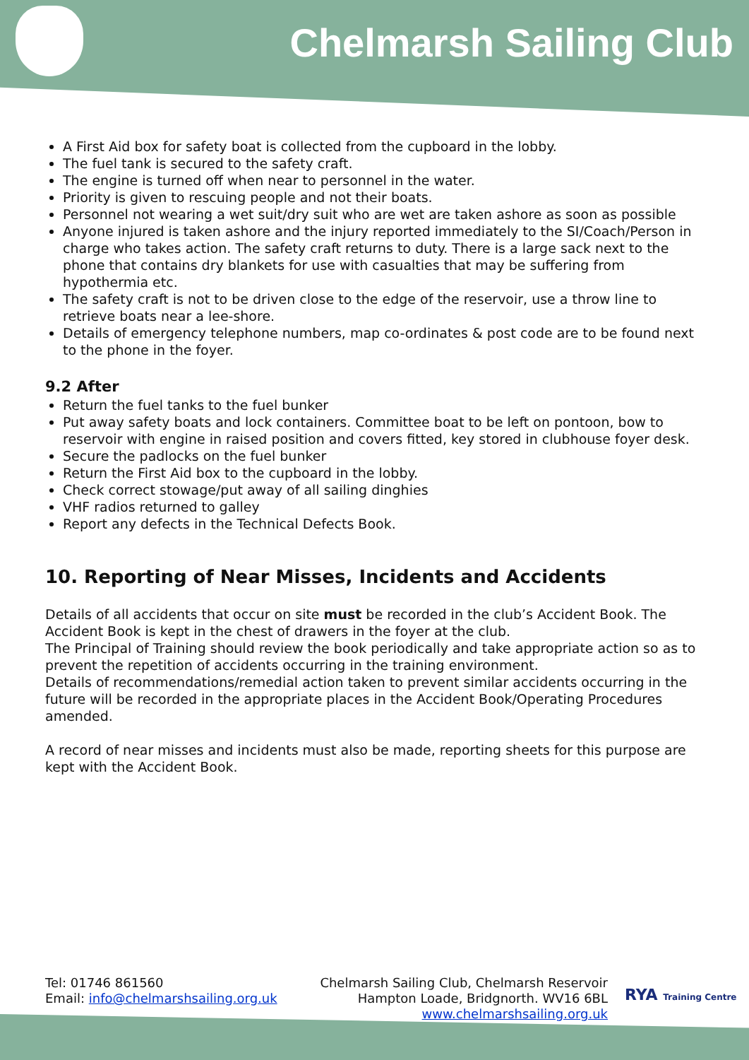Chelmarsh Sailing Club
A First Aid box for safety boat is collected from the cupboard in the lobby.
The fuel tank is secured to the safety craft.
The engine is turned off when near to personnel in the water.
Priority is given to rescuing people and not their boats.
Personnel not wearing a wet suit/dry suit who are wet are taken ashore as soon as possible
Anyone injured is taken ashore and the injury reported immediately to the SI/Coach/Person in charge who takes action. The safety craft returns to duty. There is a large sack next to the phone that contains dry blankets for use with casualties that may be suffering from hypothermia etc.
The safety craft is not to be driven close to the edge of the reservoir, use a throw line to retrieve boats near a lee-shore.
Details of emergency telephone numbers, map co-ordinates & post code are to be found next to the phone in the foyer.
9.2 After
Return the fuel tanks to the fuel bunker
Put away safety boats and lock containers. Committee boat to be left on pontoon, bow to reservoir with engine in raised position and covers fitted, key stored in clubhouse foyer desk.
Secure the padlocks on the fuel bunker
Return the First Aid box to the cupboard in the lobby.
Check correct stowage/put away of all sailing dinghies
VHF radios returned to galley
Report any defects in the Technical Defects Book.
10. Reporting of Near Misses, Incidents and Accidents
Details of all accidents that occur on site must be recorded in the club’s Accident Book. The Accident Book is kept in the chest of drawers in the foyer at the club.
The Principal of Training should review the book periodically and take appropriate action so as to prevent the repetition of accidents occurring in the training environment.
Details of recommendations/remedial action taken to prevent similar accidents occurring in the future will be recorded in the appropriate places in the Accident Book/Operating Procedures amended.
A record of near misses and incidents must also be made, reporting sheets for this purpose are kept with the Accident Book.
Tel: 01746 861560
Email: info@chelmarshsailing.org.uk
Chelmarsh Sailing Club, Chelmarsh Reservoir
Hampton Loade, Bridgnorth. WV16 6BL
www.chelmarshsailing.org.uk
RYA Training Centre